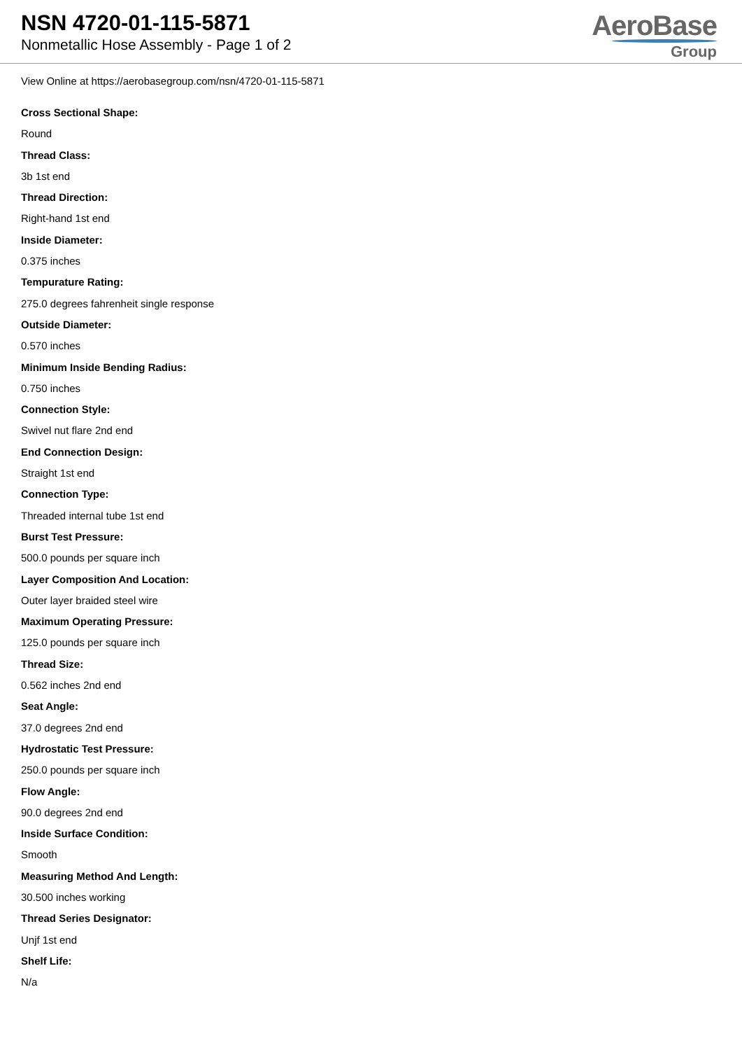NSN 4720-01-115-5871
Nonmetallic Hose Assembly - Page 1 of 2
AeroBase
Group
View Online at https://aerobasegroup.com/nsn/4720-01-115-5871
Cross Sectional Shape:
Round
Thread Class:
3b 1st end
Thread Direction:
Right-hand 1st end
Inside Diameter:
0.375 inches
Tempurature Rating:
275.0 degrees fahrenheit single response
Outside Diameter:
0.570 inches
Minimum Inside Bending Radius:
0.750 inches
Connection Style:
Swivel nut flare 2nd end
End Connection Design:
Straight 1st end
Connection Type:
Threaded internal tube 1st end
Burst Test Pressure:
500.0 pounds per square inch
Layer Composition And Location:
Outer layer braided steel wire
Maximum Operating Pressure:
125.0 pounds per square inch
Thread Size:
0.562 inches 2nd end
Seat Angle:
37.0 degrees 2nd end
Hydrostatic Test Pressure:
250.0 pounds per square inch
Flow Angle:
90.0 degrees 2nd end
Inside Surface Condition:
Smooth
Measuring Method And Length:
30.500 inches working
Thread Series Designator:
Unjf 1st end
Shelf Life:
N/a